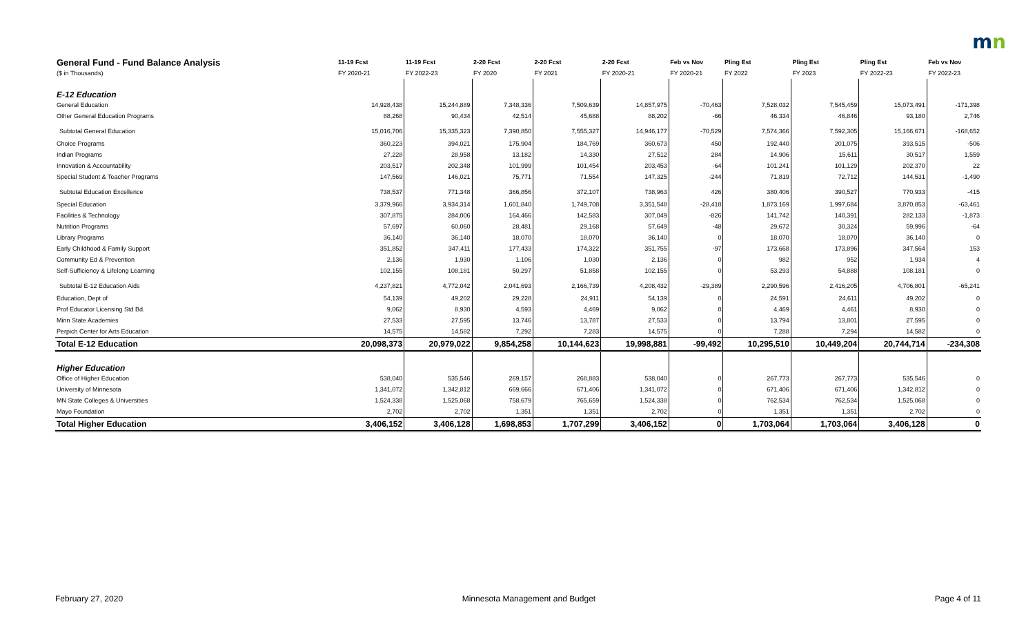mn
| General Fund - Fund Balance Analysis | 11-19 Fcst | 11-19 Fcst | 2-20 Fcst | 2-20 Fcst | 2-20 Fcst | Feb vs Nov | Pling Est | Pling Est | Pling Est | Feb vs Nov |
| --- | --- | --- | --- | --- | --- | --- | --- | --- | --- | --- |
| ($ in Thousands) | FY 2020-21 | FY 2022-23 | FY 2020 | FY 2021 | FY 2020-21 | FY 2020-21 | FY 2022 | FY 2023 | FY 2022-23 | FY 2022-23 |
| E-12 Education | | | | | | | | | | |
| General Education | 14,928,438 | 15,244,889 | 7,348,336 | 7,509,639 | 14,857,975 | -70,463 | 7,528,032 | 7,545,459 | 15,073,491 | -171,398 |
| Other General Education Programs | 88,268 | 90,434 | 42,514 | 45,688 | 88,202 | -66 | 46,334 | 46,846 | 93,180 | 2,746 |
| Subtotal General Education | 15,016,706 | 15,335,323 | 7,390,850 | 7,555,327 | 14,946,177 | -70,529 | 7,574,366 | 7,592,305 | 15,166,671 | -168,652 |
| Choice Programs | 360,223 | 394,021 | 175,904 | 184,769 | 360,673 | 450 | 192,440 | 201,075 | 393,515 | -506 |
| Indian Programs | 27,228 | 28,958 | 13,182 | 14,330 | 27,512 | 284 | 14,906 | 15,611 | 30,517 | 1,559 |
| Innovation & Accountability | 203,517 | 202,348 | 101,999 | 101,454 | 203,453 | -64 | 101,241 | 101,129 | 202,370 | 22 |
| Special Student & Teacher Programs | 147,569 | 146,021 | 75,771 | 71,554 | 147,325 | -244 | 71,819 | 72,712 | 144,531 | -1,490 |
| Subtotal Education Excellence | 738,537 | 771,348 | 366,856 | 372,107 | 738,963 | 426 | 380,406 | 390,527 | 770,933 | -415 |
| Special Education | 3,379,966 | 3,934,314 | 1,601,840 | 1,749,708 | 3,351,548 | -28,418 | 1,873,169 | 1,997,684 | 3,870,853 | -63,461 |
| Facilities & Technology | 307,875 | 284,006 | 164,466 | 142,583 | 307,049 | -826 | 141,742 | 140,391 | 282,133 | -1,873 |
| Nutrition Programs | 57,697 | 60,060 | 28,481 | 29,168 | 57,649 | -48 | 29,672 | 30,324 | 59,996 | -64 |
| Library Programs | 36,140 | 36,140 | 18,070 | 18,070 | 36,140 | 0 | 18,070 | 18,070 | 36,140 | 0 |
| Early Childhood & Family Support | 351,852 | 347,411 | 177,433 | 174,322 | 351,755 | -97 | 173,668 | 173,896 | 347,564 | 153 |
| Community Ed & Prevention | 2,136 | 1,930 | 1,106 | 1,030 | 2,136 | 0 | 982 | 952 | 1,934 | 4 |
| Self-Sufficiency & Lifelong Learning | 102,155 | 108,181 | 50,297 | 51,858 | 102,155 | 0 | 53,293 | 54,888 | 108,181 | 0 |
| Subtotal E-12 Education Aids | 4,237,821 | 4,772,042 | 2,041,693 | 2,166,739 | 4,208,432 | -29,389 | 2,290,596 | 2,416,205 | 4,706,801 | -65,241 |
| Education, Dept of | 54,139 | 49,202 | 29,228 | 24,911 | 54,139 | 0 | 24,591 | 24,611 | 49,202 | 0 |
| Prof Educator Licensing Std Bd. | 9,062 | 8,930 | 4,593 | 4,469 | 9,062 | 0 | 4,469 | 4,461 | 8,930 | 0 |
| Minn State Academies | 27,533 | 27,595 | 13,746 | 13,787 | 27,533 | 0 | 13,794 | 13,801 | 27,595 | 0 |
| Perpich Center for Arts Education | 14,575 | 14,582 | 7,292 | 7,283 | 14,575 | 0 | 7,288 | 7,294 | 14,582 | 0 |
| Total E-12 Education | 20,098,373 | 20,979,022 | 9,854,258 | 10,144,623 | 19,998,881 | -99,492 | 10,295,510 | 10,449,204 | 20,744,714 | -234,308 |
| Higher Education | | | | | | | | | | |
| Office of Higher Education | 538,040 | 535,546 | 269,157 | 268,883 | 538,040 | 0 | 267,773 | 267,773 | 535,546 | 0 |
| University of Minnesota | 1,341,072 | 1,342,812 | 669,666 | 671,406 | 1,341,072 | 0 | 671,406 | 671,406 | 1,342,812 | 0 |
| MN State Colleges & Universities | 1,524,338 | 1,525,068 | 758,679 | 765,659 | 1,524,338 | 0 | 762,534 | 762,534 | 1,525,068 | 0 |
| Mayo Foundation | 2,702 | 2,702 | 1,351 | 1,351 | 2,702 | 0 | 1,351 | 1,351 | 2,702 | 0 |
| Total Higher Education | 3,406,152 | 3,406,128 | 1,698,853 | 1,707,299 | 3,406,152 | 0 | 1,703,064 | 1,703,064 | 3,406,128 | 0 |
February 27, 2020 Minnesota Management and Budget Page 4 of 11